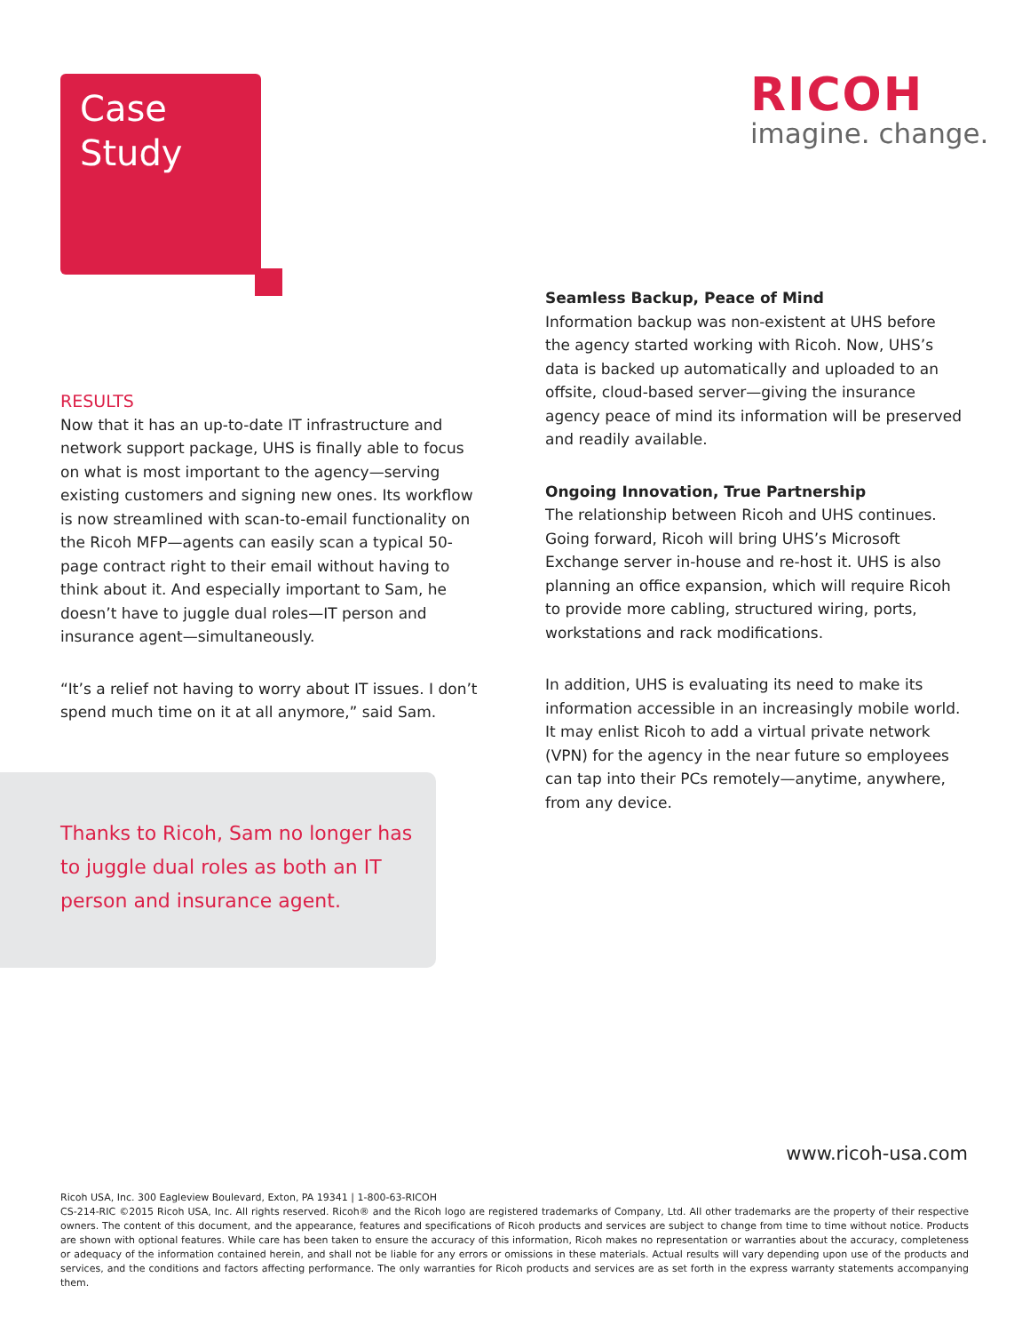Case
Study
RICOH
imagine. change.
RESULTS
Now that it has an up-to-date IT infrastructure and network support package, UHS is finally able to focus on what is most important to the agency—serving existing customers and signing new ones. Its workflow is now streamlined with scan-to-email functionality on the Ricoh MFP—agents can easily scan a typical 50-page contract right to their email without having to think about it. And especially important to Sam, he doesn’t have to juggle dual roles—IT person and insurance agent—simultaneously.
“It’s a relief not having to worry about IT issues. I don’t spend much time on it at all anymore,” said Sam.
Thanks to Ricoh, Sam no longer has to juggle dual roles as both an IT person and insurance agent.
Seamless Backup, Peace of Mind
Information backup was non-existent at UHS before the agency started working with Ricoh. Now, UHS’s data is backed up automatically and uploaded to an offsite, cloud-based server—giving the insurance agency peace of mind its information will be preserved and readily available.
Ongoing Innovation, True Partnership
The relationship between Ricoh and UHS continues. Going forward, Ricoh will bring UHS’s Microsoft Exchange server in-house and re-host it. UHS is also planning an office expansion, which will require Ricoh to provide more cabling, structured wiring, ports, workstations and rack modifications.
In addition, UHS is evaluating its need to make its information accessible in an increasingly mobile world. It may enlist Ricoh to add a virtual private network (VPN) for the agency in the near future so employees can tap into their PCs remotely—anytime, anywhere, from any device.
www.ricoh-usa.com
Ricoh USA, Inc. 300 Eagleview Boulevard, Exton, PA 19341 | 1-800-63-RICOH
CS-214-RIC ©2015 Ricoh USA, Inc. All rights reserved. Ricoh® and the Ricoh logo are registered trademarks of Company, Ltd. All other trademarks are the property of their respective owners. The content of this document, and the appearance, features and specifications of Ricoh products and services are subject to change from time to time without notice. Products are shown with optional features. While care has been taken to ensure the accuracy of this information, Ricoh makes no representation or warranties about the accuracy, completeness or adequacy of the information contained herein, and shall not be liable for any errors or omissions in these materials. Actual results will vary depending upon use of the products and services, and the conditions and factors affecting performance. The only warranties for Ricoh products and services are as set forth in the express warranty statements accompanying them.